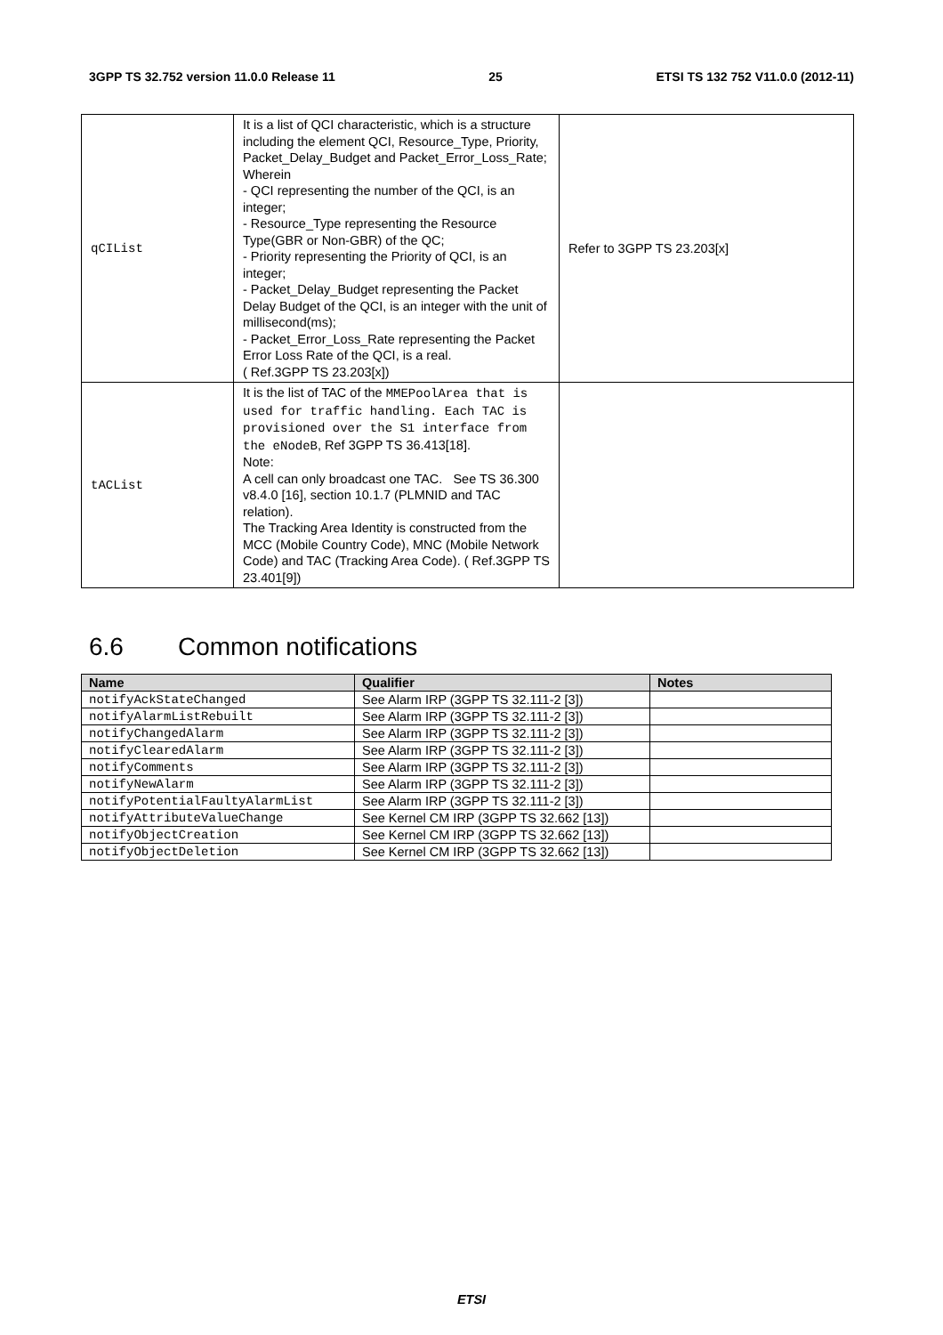3GPP TS 32.752 version 11.0.0 Release 11 25 ETSI TS 132 752 V11.0.0 (2012-11)
| qCIList | It is a list of QCI characteristic, which is a structure including the element QCI, Resource_Type, Priority, Packet_Delay_Budget and Packet_Error_Loss_Rate; Wherein - QCI representing the number of the QCI, is an integer; - Resource_Type representing the Resource Type(GBR or Non-GBR) of the QC; - Priority representing the Priority of QCI, is an integer; - Packet_Delay_Budget representing the Packet Delay Budget of the QCI, is an integer with the unit of millisecond(ms); - Packet_Error_Loss_Rate representing the Packet Error Loss Rate of the QCI, is a real. ( Ref.3GPP TS 23.203[x]) | Refer to 3GPP TS 23.203[x] |
| tACList | It is the list of TAC of the MMEPoolArea that is used for traffic handling. Each TAC is provisioned over the S1 interface from the eNodeB , Ref 3GPP TS 36.413[18]. Note: A cell can only broadcast one TAC. See TS 36.300 v8.4.0 [16], section 10.1.7 (PLMNID and TAC relation). The Tracking Area Identity is constructed from the MCC (Mobile Country Code), MNC (Mobile Network Code) and TAC (Tracking Area Code). ( Ref.3GPP TS 23.401[9]) | |
6.6 Common notifications
| Name | Qualifier | Notes |
| --- | --- | --- |
| notifyAckStateChanged | See Alarm IRP (3GPP TS 32.111-2 [3]) | |
| notifyAlarmListRebuilt | See Alarm IRP (3GPP TS 32.111-2 [3]) | |
| notifyChangedAlarm | See Alarm IRP (3GPP TS 32.111-2 [3]) | |
| notifyClearedAlarm | See Alarm IRP (3GPP TS 32.111-2 [3]) | |
| notifyComments | See Alarm IRP (3GPP TS 32.111-2 [3]) | |
| notifyNewAlarm | See Alarm IRP (3GPP TS 32.111-2 [3]) | |
| notifyPotentialFaultyAlarmList | See Alarm IRP (3GPP TS 32.111-2 [3]) | |
| notifyAttributeValueChange | See Kernel CM IRP (3GPP TS 32.662 [13]) | |
| notifyObjectCreation | See Kernel CM IRP (3GPP TS 32.662 [13]) | |
| notifyObjectDeletion | See Kernel CM IRP (3GPP TS 32.662 [13]) | |
ETSI